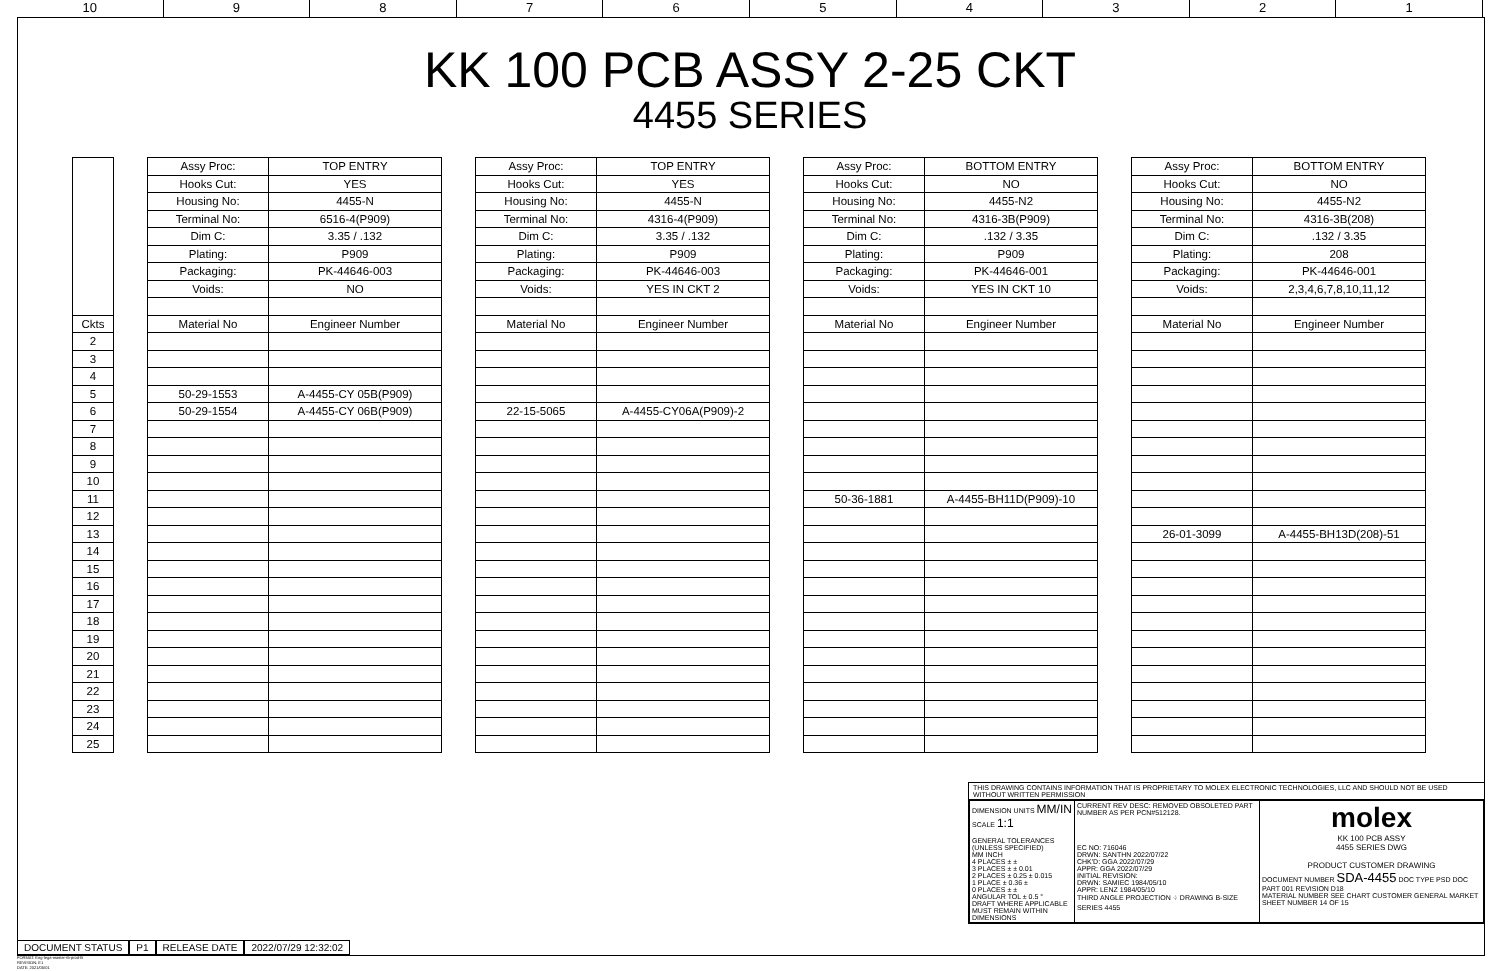10 9 8 7 6 5 4 3 2 1
KK 100 PCB ASSY 2-25 CKT
4455 SERIES
| | | Assy Proc: | TOP ENTRY | | Assy Proc: | TOP ENTRY | | Assy Proc: | BOTTOM ENTRY | | Assy Proc: | BOTTOM ENTRY |
| | | Hooks Cut: | YES | | Hooks Cut: | YES | | Hooks Cut: | NO | | Hooks Cut: | NO |
| | | Housing No: | 4455-N | | Housing No: | 4455-N | | Housing No: | 4455-N2 | | Housing No: | 4455-N2 |
| | | Terminal No: | 6516-4(P909) | | Terminal No: | 4316-4(P909) | | Terminal No: | 4316-3B(P909) | | Terminal No: | 4316-3B(208) |
| | | Dim C: | 3.35 / .132 | | Dim C: | 3.35 / .132 | | Dim C: | .132 / 3.35 | | Dim C: | .132 / 3.35 |
| | | Plating: | P909 | | Plating: | P909 | | Plating: | P909 | | Plating: | 208 |
| | | Packaging: | PK-44646-003 | | Packaging: | PK-44646-003 | | Packaging: | PK-44646-001 | | Packaging: | PK-44646-001 |
| | | Voids: | NO | | Voids: | YES IN CKT 2 | | Voids: | YES IN CKT 10 | | Voids: | 2,3,4,6,7,8,10,11,12 |
| Ckts | | Material No | Engineer Number | | Material No | Engineer Number | | Material No | Engineer Number | | Material No | Engineer Number |
| 2 | | | | | | | | | | | | |
| 3 | | | | | | | | | | | | |
| 4 | | | | | | | | | | | | |
| 5 | | 50-29-1553 | A-4455-CY 05B(P909) | | | | | | | | | |
| 6 | | 50-29-1554 | A-4455-CY 06B(P909) | | 22-15-5065 | A-4455-CY06A(P909)-2 | | | | | | |
| 7 | | | | | | | | | | | | |
| 8 | | | | | | | | | | | | |
| 9 | | | | | | | | | | | | |
| 10 | | | | | | | | | | | | |
| 11 | | | | | | | | 50-36-1881 | A-4455-BH11D(P909)-10 | | | |
| 12 | | | | | | | | | | | | |
| 13 | | | | | | | | | | | 26-01-3099 | A-4455-BH13D(208)-51 |
| 14 | | | | | | | | | | | | |
| 15 | | | | | | | | | | | | |
| 16 | | | | | | | | | | | | |
| 17 | | | | | | | | | | | | |
| 18 | | | | | | | | | | | | |
| 19 | | | | | | | | | | | | |
| 20 | | | | | | | | | | | | |
| 21 | | | | | | | | | | | | |
| 22 | | | | | | | | | | | | |
| 23 | | | | | | | | | | | | |
| 24 | | | | | | | | | | | | |
| 25 | | | | | | | | | | | | |
THIS DRAWING CONTAINS INFORMATION THAT IS PROPRIETARY TO MOLEX ELECTRONIC TECHNOLOGIES, LLC AND SHOULD NOT BE USED WITHOUT WRITTEN PERMISSION
| DIMENSION UNITS MM/IN SCALE 1:1 GENERAL TOLERANCES (UNLESS SPECIFIED) MM INCH 4 PLACES ± ± 3 PLACES ± ± 0.01 2 PLACES ± 0.25 ± 0.015 1 PLACE ± 0.36 ± 0 PLACES ± ± ANGULAR TOL ± 0.5 ° DRAFT WHERE APPLICABLE MUST REMAIN WITHIN DIMENSIONS | CURRENT REV DESC: REMOVED OBSOLETED PART NUMBER AS PER PCN#512128. EC NO: 716046 DRWN: SANTHN 2022/07/22 CHK'D: GGA 2022/07/29 APPR: GGA 2022/07/29 INITIAL REVISION: DRWN: SAMIEC 1984/05/10 APPR: LENZ 1984/05/10 THIRD ANGLE PROJECTION ⌖ DRAWING B-SIZE SERIES 4455 | molex KK 100 PCB ASSY 4455 SERIES DWG PRODUCT CUSTOMER DRAWING DOCUMENT NUMBER SDA-4455 DOC TYPE PSD DOC PART 001 REVISION D18 MATERIAL NUMBER SEE CHART CUSTOMER GENERAL MARKET SHEET NUMBER 14 OF 15 |
DOCUMENT STATUS P1 RELEASE DATE 2022/07/29 12:32:02
FORMAT: Eng-lega-master-tb-prod-B
REVISION: E1
DATE: 2021/05/01